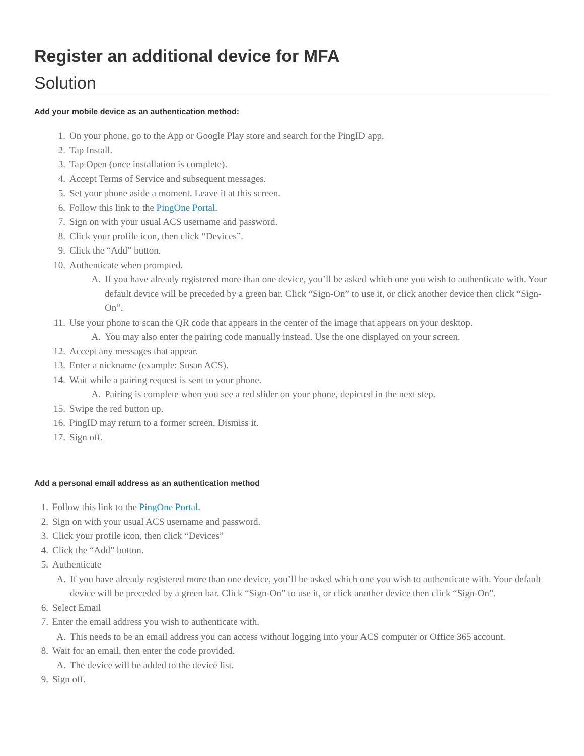Register an additional device for MFA
Solution
Add your mobile device as an authentication method:
1. On your phone, go to the App or Google Play store and search for the PingID app.
2. Tap Install.
3. Tap Open (once installation is complete).
4. Accept Terms of Service and subsequent messages.
5. Set your phone aside a moment. Leave it at this screen.
6. Follow this link to the PingOne Portal.
7. Sign on with your usual ACS username and password.
8. Click your profile icon, then click “Devices”.
9. Click the “Add” button.
10. Authenticate when prompted.
A. If you have already registered more than one device, you’ll be asked which one you wish to authenticate with. Your default device will be preceded by a green bar. Click “Sign-On” to use it, or click another device then click “Sign-On”.
11. Use your phone to scan the QR code that appears in the center of the image that appears on your desktop.
A. You may also enter the pairing code manually instead. Use the one displayed on your screen.
12. Accept any messages that appear.
13. Enter a nickname (example: Susan ACS).
14. Wait while a pairing request is sent to your phone.
A. Pairing is complete when you see a red slider on your phone, depicted in the next step.
15. Swipe the red button up.
16. PingID may return to a former screen. Dismiss it.
17. Sign off.
Add a personal email address as an authentication method
1. Follow this link to the PingOne Portal.
2. Sign on with your usual ACS username and password.
3. Click your profile icon, then click “Devices”
4. Click the “Add” button.
5. Authenticate
A. If you have already registered more than one device, you’ll be asked which one you wish to authenticate with. Your default device will be preceded by a green bar. Click “Sign-On” to use it, or click another device then click “Sign-On”.
6. Select Email
7. Enter the email address you wish to authenticate with.
A. This needs to be an email address you can access without logging into your ACS computer or Office 365 account.
8. Wait for an email, then enter the code provided.
A. The device will be added to the device list.
9. Sign off.